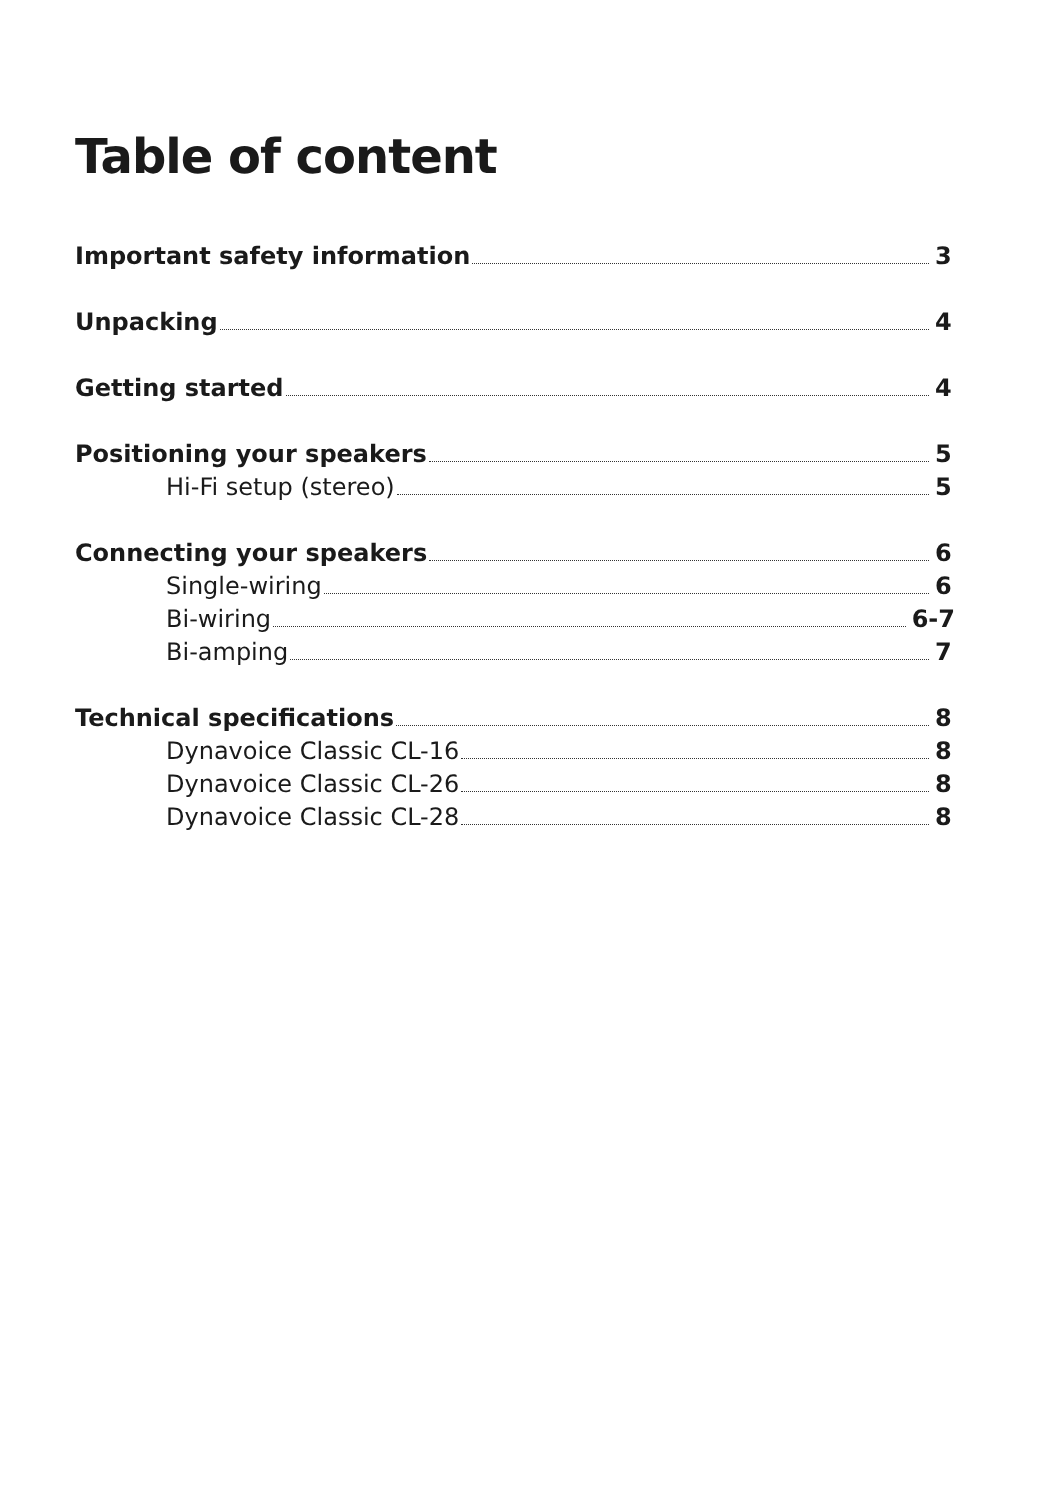Table of content
Important safety information 3
Unpacking 4
Getting started 4
Positioning your speakers 5
Hi-Fi setup (stereo) 5
Connecting your speakers 6
Single-wiring 6
Bi-wiring 6-7
Bi-amping 7
Technical specifications 8
Dynavoice Classic CL-16 8
Dynavoice Classic CL-26 8
Dynavoice Classic CL-28 8